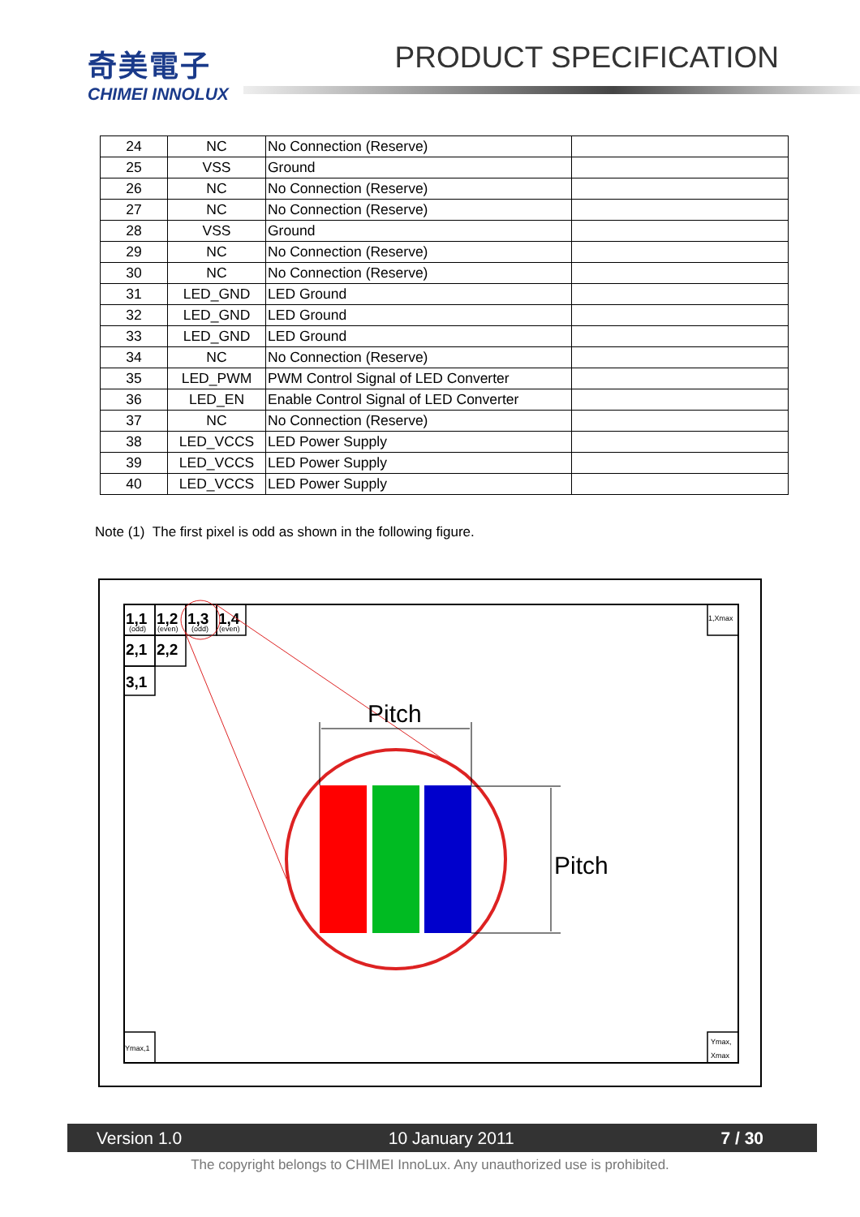奇美電子
CHIMEI INNOLUX
PRODUCT SPECIFICATION
| 24 | NC | No Connection (Reserve) | |
| 25 | VSS | Ground | |
| 26 | NC | No Connection (Reserve) | |
| 27 | NC | No Connection (Reserve) | |
| 28 | VSS | Ground | |
| 29 | NC | No Connection (Reserve) | |
| 30 | NC | No Connection (Reserve) | |
| 31 | LED_GND | LED Ground | |
| 32 | LED_GND | LED Ground | |
| 33 | LED_GND | LED Ground | |
| 34 | NC | No Connection (Reserve) | |
| 35 | LED_PWM | PWM Control Signal of LED Converter | |
| 36 | LED_EN | Enable Control Signal of LED Converter | |
| 37 | NC | No Connection (Reserve) | |
| 38 | LED_VCCS | LED Power Supply | |
| 39 | LED_VCCS | LED Power Supply | |
| 40 | LED_VCCS | LED Power Supply | |
Note (1) The first pixel is odd as shown in the following figure.
1,1
1,2
1,3
1,4
2,1
2,2
3,1
(odd)
(even)
(odd)
(even)
1,Xmax
Ymax,1
Ymax,
Xmax
Pitch
Pitch
Version 1.0 10 January 2011 7 / 30
The copyright belongs to CHIMEI InnoLux. Any unauthorized use is prohibited.